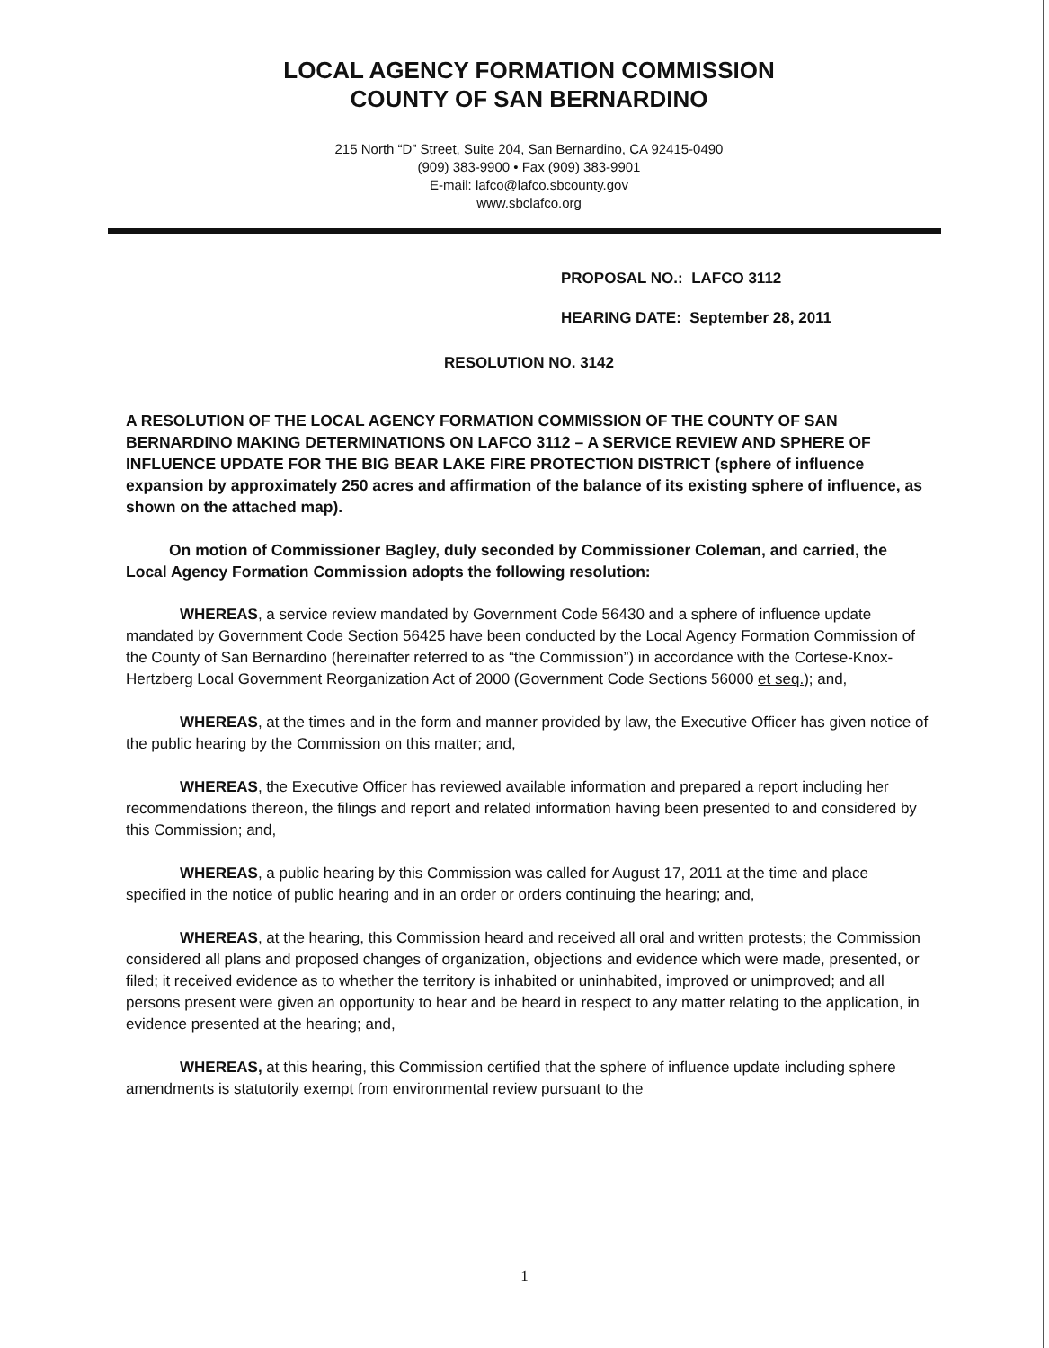LOCAL AGENCY FORMATION COMMISSION
COUNTY OF SAN BERNARDINO
215 North “D” Street, Suite 204, San Bernardino, CA 92415-0490
(909) 383-9900 • Fax (909) 383-9901
E-mail: lafco@lafco.sbcounty.gov
www.sbclafco.org
PROPOSAL NO.: LAFCO 3112
HEARING DATE: September 28, 2011
RESOLUTION NO. 3142
A RESOLUTION OF THE LOCAL AGENCY FORMATION COMMISSION OF THE COUNTY OF SAN BERNARDINO MAKING DETERMINATIONS ON LAFCO 3112 – A SERVICE REVIEW AND SPHERE OF INFLUENCE UPDATE FOR THE BIG BEAR LAKE FIRE PROTECTION DISTRICT (sphere of influence expansion by approximately 250 acres and affirmation of the balance of its existing sphere of influence, as shown on the attached map).
On motion of Commissioner Bagley, duly seconded by Commissioner Coleman, and carried, the Local Agency Formation Commission adopts the following resolution:
WHEREAS, a service review mandated by Government Code 56430 and a sphere of influence update mandated by Government Code Section 56425 have been conducted by the Local Agency Formation Commission of the County of San Bernardino (hereinafter referred to as “the Commission”) in accordance with the Cortese-Knox-Hertzberg Local Government Reorganization Act of 2000 (Government Code Sections 56000 et seq.); and,
WHEREAS, at the times and in the form and manner provided by law, the Executive Officer has given notice of the public hearing by the Commission on this matter; and,
WHEREAS, the Executive Officer has reviewed available information and prepared a report including her recommendations thereon, the filings and report and related information having been presented to and considered by this Commission; and,
WHEREAS, a public hearing by this Commission was called for August 17, 2011 at the time and place specified in the notice of public hearing and in an order or orders continuing the hearing; and,
WHEREAS, at the hearing, this Commission heard and received all oral and written protests; the Commission considered all plans and proposed changes of organization, objections and evidence which were made, presented, or filed; it received evidence as to whether the territory is inhabited or uninhabited, improved or unimproved; and all persons present were given an opportunity to hear and be heard in respect to any matter relating to the application, in evidence presented at the hearing; and,
WHEREAS, at this hearing, this Commission certified that the sphere of influence update including sphere amendments is statutorily exempt from environmental review pursuant to the
1